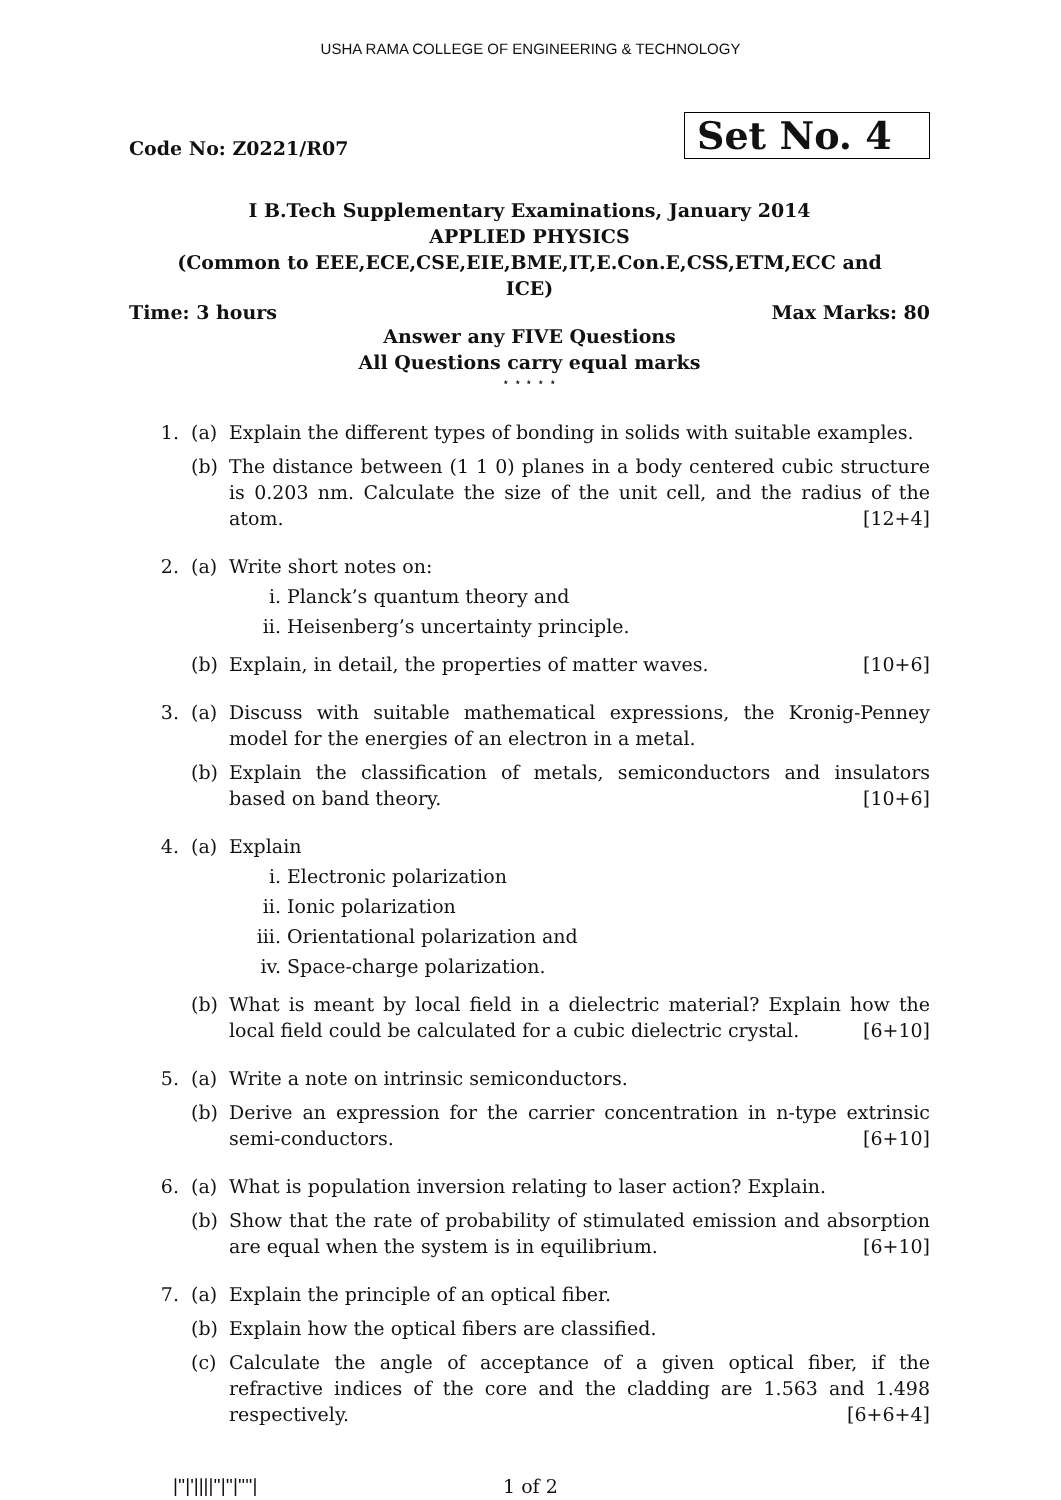USHA RAMA COLLEGE OF ENGINEERING & TECHNOLOGY
Code No: Z0221/R07
Set No. 4
I B.Tech Supplementary Examinations, January 2014
APPLIED PHYSICS
(Common to EEE,ECE,CSE,EIE,BME,IT,E.Con.E,CSS,ETM,ECC and
ICE)
Time: 3 hours Max Marks: 80
Answer any FIVE Questions
All Questions carry equal marks
⋆ ⋆ ⋆ ⋆ ⋆
1. (a) Explain the different types of bonding in solids with suitable examples.
(b) The distance between (1 1 0) planes in a body centered cubic structure is 0.203 nm. Calculate the size of the unit cell, and the radius of the atom. [12+4]
2. (a) Write short notes on:
i. Planck’s quantum theory and
ii. Heisenberg’s uncertainty principle.
(b) Explain, in detail, the properties of matter waves. [10+6]
3. (a) Discuss with suitable mathematical expressions, the Kronig-Penney model for the energies of an electron in a metal.
(b) Explain the classification of metals, semiconductors and insulators based on band theory. [10+6]
4. (a) Explain
i. Electronic polarization
ii. Ionic polarization
iii. Orientational polarization and
iv. Space-charge polarization.
(b) What is meant by local field in a dielectric material? Explain how the local field could be calculated for a cubic dielectric crystal. [6+10]
5. (a) Write a note on intrinsic semiconductors.
(b) Derive an expression for the carrier concentration in n-type extrinsic semi-conductors. [6+10]
6. (a) What is population inversion relating to laser action? Explain.
(b) Show that the rate of probability of stimulated emission and absorption are equal when the system is in equilibrium. [6+10]
7. (a) Explain the principle of an optical fiber.
(b) Explain how the optical fibers are classified.
(c) Calculate the angle of acceptance of a given optical fiber, if the refractive indices of the core and the cladding are 1.563 and 1.498 respectively. [6+6+4]
|''|'||||''|''|''''| 1 of 2